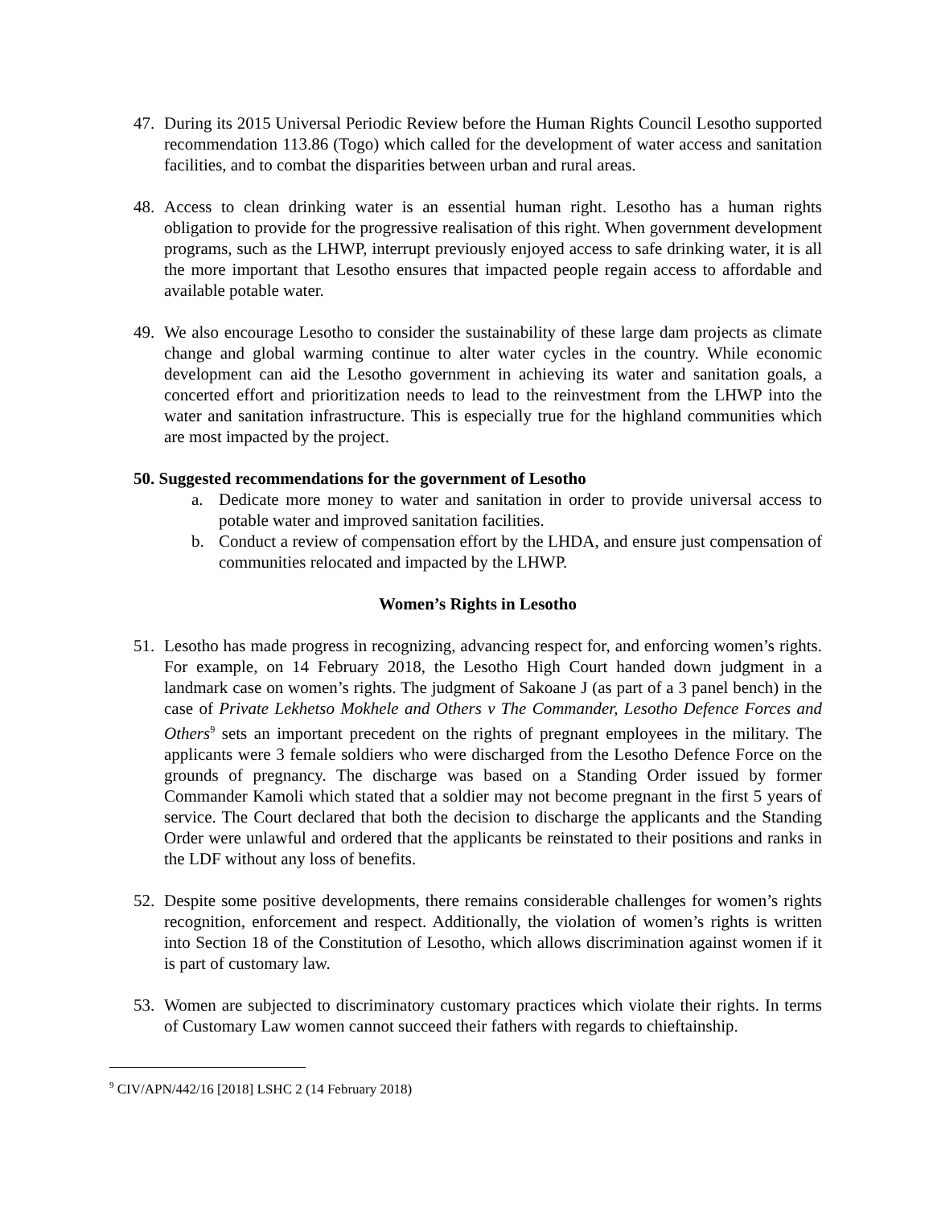47. During its 2015 Universal Periodic Review before the Human Rights Council Lesotho supported recommendation 113.86 (Togo) which called for the development of water access and sanitation facilities, and to combat the disparities between urban and rural areas.
48. Access to clean drinking water is an essential human right. Lesotho has a human rights obligation to provide for the progressive realisation of this right. When government development programs, such as the LHWP, interrupt previously enjoyed access to safe drinking water, it is all the more important that Lesotho ensures that impacted people regain access to affordable and available potable water.
49. We also encourage Lesotho to consider the sustainability of these large dam projects as climate change and global warming continue to alter water cycles in the country. While economic development can aid the Lesotho government in achieving its water and sanitation goals, a concerted effort and prioritization needs to lead to the reinvestment from the LHWP into the water and sanitation infrastructure. This is especially true for the highland communities which are most impacted by the project.
50. Suggested recommendations for the government of Lesotho
a. Dedicate more money to water and sanitation in order to provide universal access to potable water and improved sanitation facilities.
b. Conduct a review of compensation effort by the LHDA, and ensure just compensation of communities relocated and impacted by the LHWP.
Women’s Rights in Lesotho
51. Lesotho has made progress in recognizing, advancing respect for, and enforcing women’s rights. For example, on 14 February 2018, the Lesotho High Court handed down judgment in a landmark case on women’s rights. The judgment of Sakoane J (as part of a 3 panel bench) in the case of Private Lekhetso Mokhele and Others v The Commander, Lesotho Defence Forces and Others<sup>9</sup> sets an important precedent on the rights of pregnant employees in the military. The applicants were 3 female soldiers who were discharged from the Lesotho Defence Force on the grounds of pregnancy. The discharge was based on a Standing Order issued by former Commander Kamoli which stated that a soldier may not become pregnant in the first 5 years of service. The Court declared that both the decision to discharge the applicants and the Standing Order were unlawful and ordered that the applicants be reinstated to their positions and ranks in the LDF without any loss of benefits.
52. Despite some positive developments, there remains considerable challenges for women’s rights recognition, enforcement and respect. Additionally, the violation of women’s rights is written into Section 18 of the Constitution of Lesotho, which allows discrimination against women if it is part of customary law.
53. Women are subjected to discriminatory customary practices which violate their rights. In terms of Customary Law women cannot succeed their fathers with regards to chieftainship.
<sup>9</sup> CIV/APN/442/16 [2018] LSHC 2 (14 February 2018)